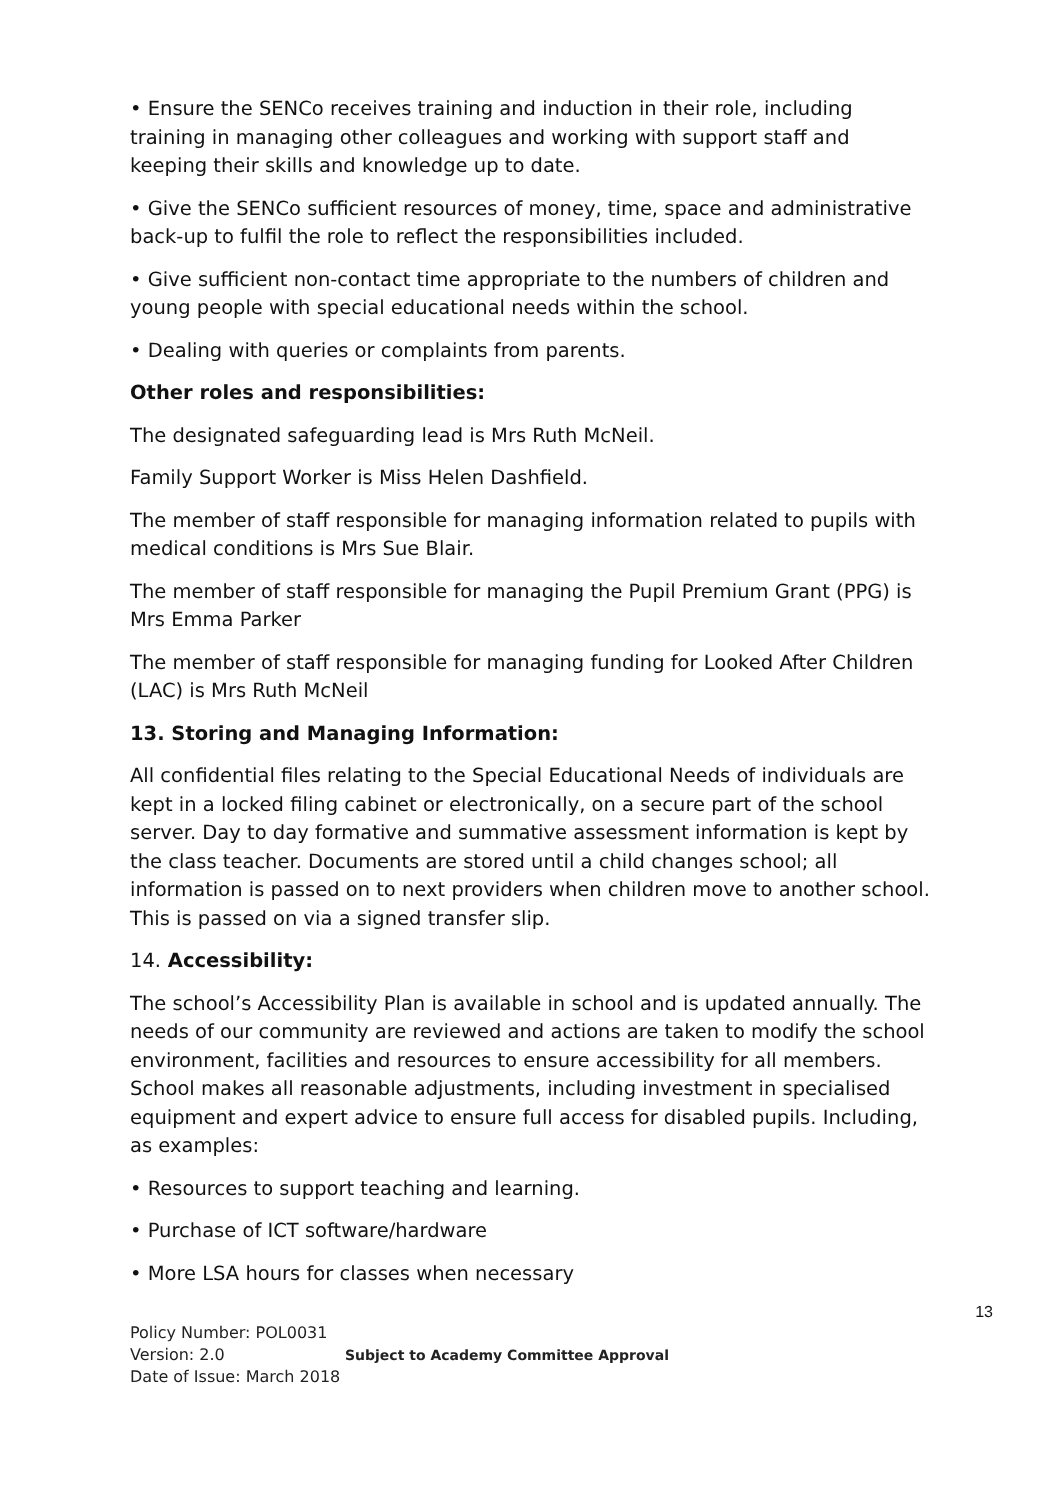• Ensure the SENCo receives training and induction in their role, including training in managing other colleagues and working with support staff and keeping their skills and knowledge up to date.
• Give the SENCo sufficient resources of money, time, space and administrative back-up to fulfil the role to reflect the responsibilities included.
• Give sufficient non-contact time appropriate to the numbers of children and young people with special educational needs within the school.
• Dealing with queries or complaints from parents.
Other roles and responsibilities:
The designated safeguarding lead is Mrs Ruth McNeil.
Family Support Worker is Miss Helen Dashfield.
The member of staff responsible for managing information related to pupils with medical conditions is Mrs Sue Blair.
The member of staff responsible for managing the Pupil Premium Grant (PPG) is Mrs Emma Parker
The member of staff responsible for managing funding for Looked After Children (LAC) is Mrs Ruth McNeil
13. Storing and Managing Information:
All confidential files relating to the Special Educational Needs of individuals are kept in a locked filing cabinet or electronically, on a secure part of the school server. Day to day formative and summative assessment information is kept by the class teacher. Documents are stored until a child changes school; all information is passed on to next providers when children move to another school. This is passed on via a signed transfer slip.
14. Accessibility:
The school’s Accessibility Plan is available in school and is updated annually. The needs of our community are reviewed and actions are taken to modify the school environment, facilities and resources to ensure accessibility for all members. School makes all reasonable adjustments, including investment in specialised equipment and expert advice to ensure full access for disabled pupils. Including, as examples:
• Resources to support teaching and learning.
• Purchase of ICT software/hardware
• More LSA hours for classes when necessary
13
Policy Number: POL0031
Version: 2.0
Date of Issue: March 2018
Subject to Academy Committee Approval